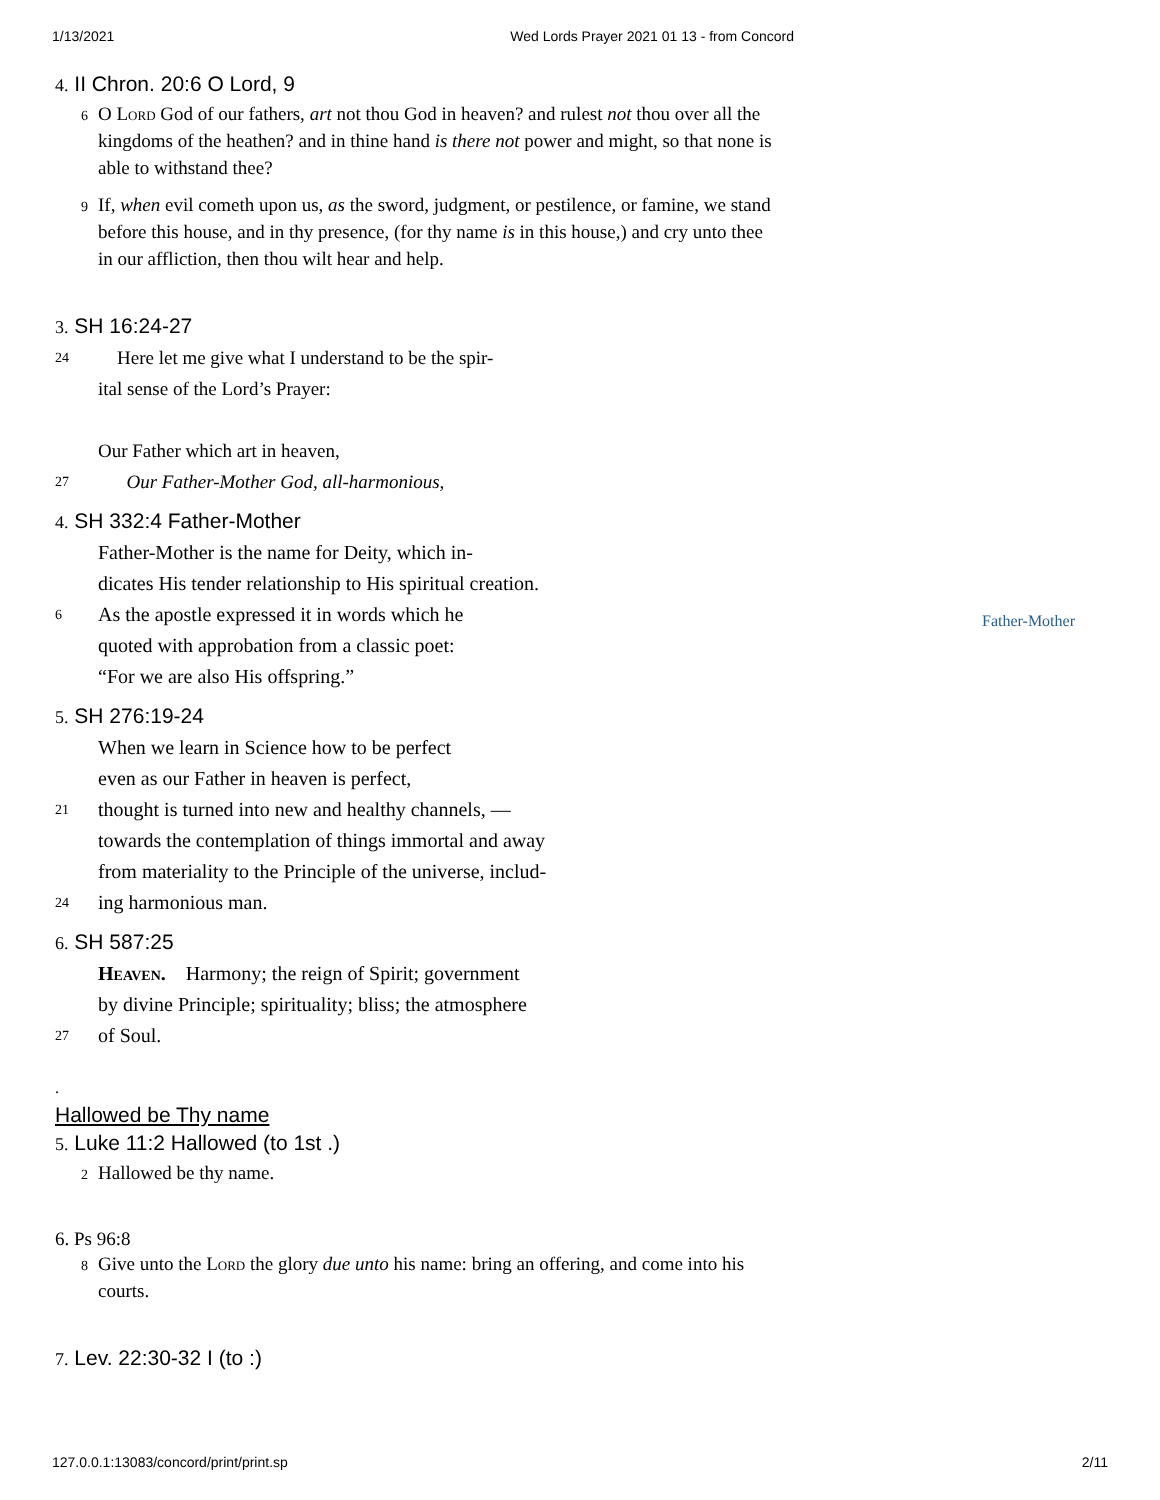1/13/2021 Wed Lords Prayer 2021 01 13 - from Concord
4. II Chron. 20:6 O Lord, 9
6
O Lord God of our fathers, art not thou God in heaven? and rulest not thou over all the kingdoms of the heathen? and in thine hand is there not power and might, so that none is able to withstand thee?
9
If, when evil cometh upon us, as the sword, judgment, or pestilence, or famine, we stand before this house, and in thy presence, (for thy name is in this house,) and cry unto thee in our affliction, then thou wilt hear and help.
3. SH 16:24-27
24
Here let me give what I understand to be the spir-
ital sense of the Lord’s Prayer:
Our Father which art in heaven,
27
Our Father-Mother God, all-harmonious,
4. SH 332:4 Father-Mother
Father-Mother is the name for Deity, which in-
dicates His tender relationship to His spiritual creation.
6
As the apostle expressed it in words which he
quoted with approbation from a classic poet:
“For we are also His offspring.”
5. SH 276:19-24
When we learn in Science how to be perfect
even as our Father in heaven is perfect,
21
thought is turned into new and healthy channels, —
towards the contemplation of things immortal and away
from materiality to the Principle of the universe, includ-
24
ing harmonious man.
6. SH 587:25
Heaven. Harmony; the reign of Spirit; government
by divine Principle; spirituality; bliss; the atmosphere
27
of Soul.
.
Hallowed be Thy name
5. Luke 11:2 Hallowed (to 1st .)
2
Hallowed be thy name.
6. Ps 96:8
8
Give unto the Lord the glory due unto his name: bring an offering, and come into his courts.
7. Lev. 22:30-32 I (to :)
Father-Mother
127.0.0.1:13083/concord/print/print.sp 2/11